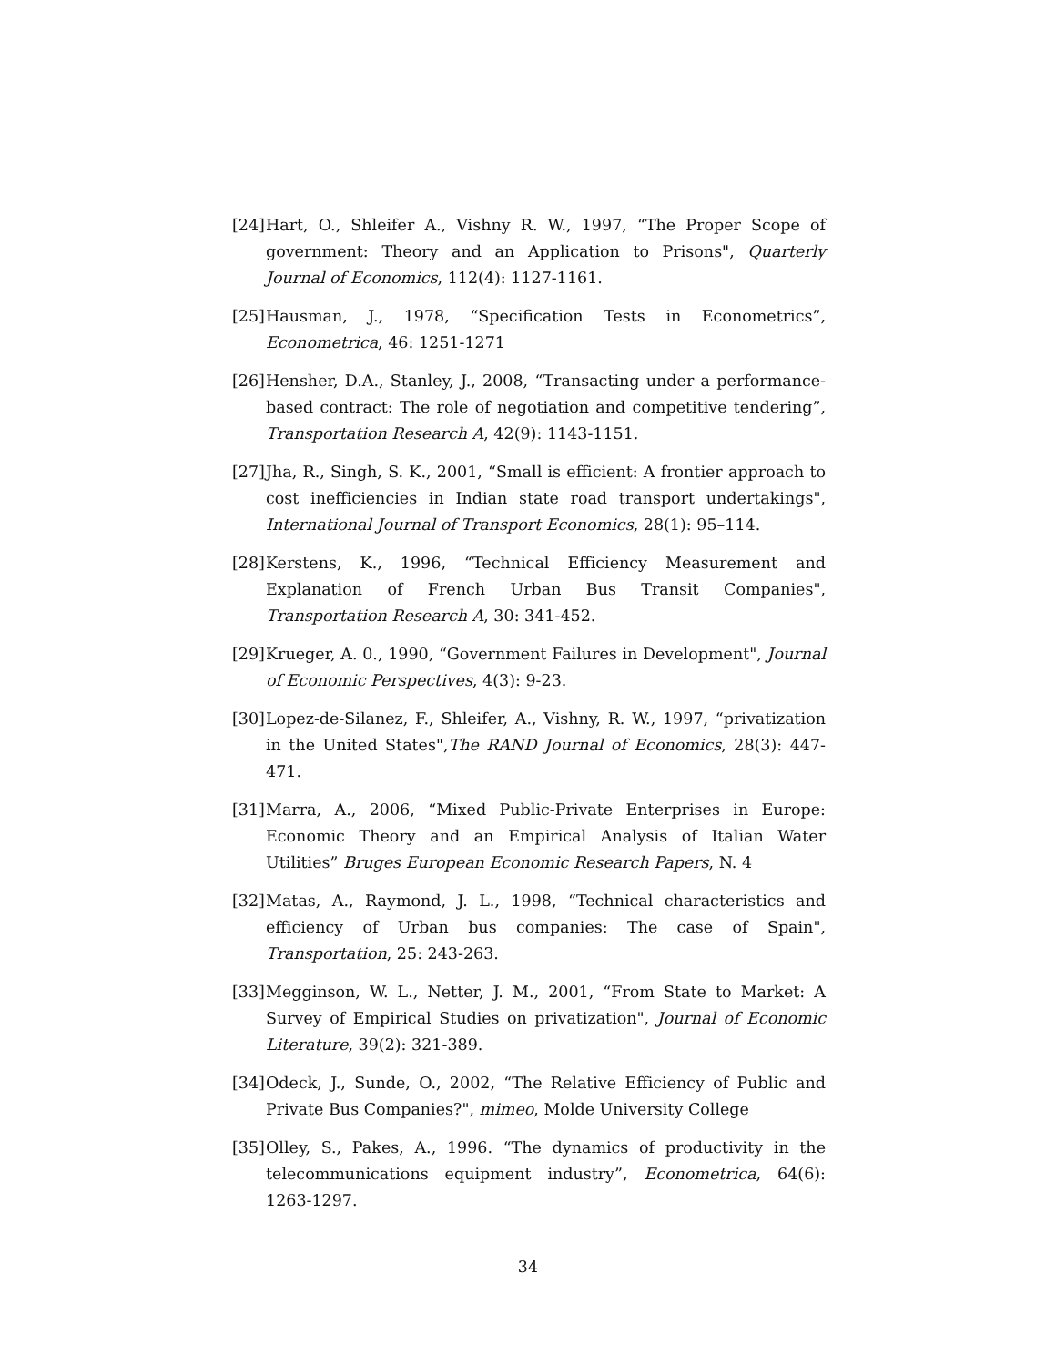[24] Hart, O., Shleifer A., Vishny R. W., 1997, “The Proper Scope of government: Theory and an Application to Prisons", Quarterly Journal of Economics, 112(4): 1127-1161.
[25] Hausman, J., 1978, “Specification Tests in Econometrics”, Econometrica, 46: 1251-1271
[26] Hensher, D.A., Stanley, J., 2008, “Transacting under a performance-based contract: The role of negotiation and competitive tendering”, Transportation Research A, 42(9): 1143-1151.
[27] Jha, R., Singh, S. K., 2001, “Small is efficient: A frontier approach to cost inefficiencies in Indian state road transport undertakings", International Journal of Transport Economics, 28(1): 95–114.
[28] Kerstens, K., 1996, “Technical Efficiency Measurement and Explanation of French Urban Bus Transit Companies", Transportation Research A, 30: 341-452.
[29] Krueger, A. 0., 1990, “Government Failures in Development", Journal of Economic Perspectives, 4(3): 9-23.
[30] Lopez-de-Silanez, F., Shleifer, A., Vishny, R. W., 1997, “privatization in the United States",The RAND Journal of Economics, 28(3): 447-471.
[31] Marra, A., 2006, “Mixed Public-Private Enterprises in Europe: Economic Theory and an Empirical Analysis of Italian Water Utilities” Bruges European Economic Research Papers, N. 4
[32] Matas, A., Raymond, J. L., 1998, “Technical characteristics and efficiency of Urban bus companies: The case of Spain", Transportation, 25: 243-263.
[33] Megginson, W. L., Netter, J. M., 2001, “From State to Market: A Survey of Empirical Studies on privatization", Journal of Economic Literature, 39(2): 321-389.
[34] Odeck, J., Sunde, O., 2002, “The Relative Efficiency of Public and Private Bus Companies?", mimeo, Molde University College
[35] Olley, S., Pakes, A., 1996. “The dynamics of productivity in the telecommunications equipment industry”, Econometrica, 64(6): 1263-1297.
34